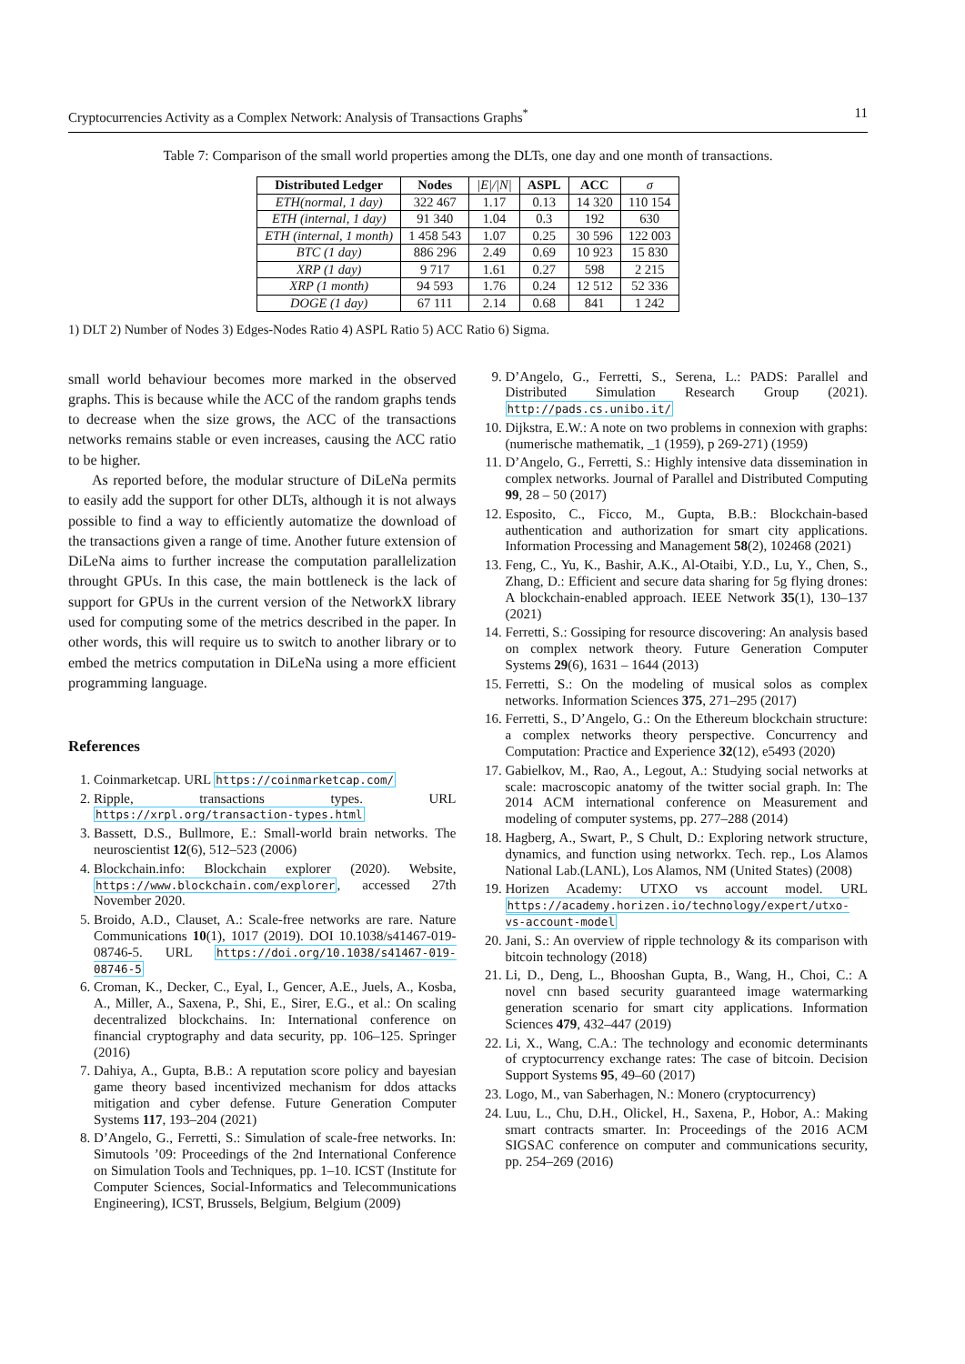Cryptocurrencies Activity as a Complex Network: Analysis of Transactions Graphs<sup>*</sup> 11
Table 7: Comparison of the small world properties among the DLTs, one day and one month of transactions.
| Distributed Ledger | Nodes | /E///N/ | ASPL | ACC | σ |
| --- | --- | --- | --- | --- | --- |
| ETH(normal, 1 day) | 322 467 | 1.17 | 0.13 | 14 320 | 110 154 |
| ETH (internal, 1 day) | 91 340 | 1.04 | 0.3 | 192 | 630 |
| ETH (internal, 1 month) | 1 458 543 | 1.07 | 0.25 | 30 596 | 122 003 |
| BTC (1 day) | 886 296 | 2.49 | 0.69 | 10 923 | 15 830 |
| XRP (1 day) | 9 717 | 1.61 | 0.27 | 598 | 2 215 |
| XRP (1 month) | 94 593 | 1.76 | 0.24 | 12 512 | 52 336 |
| DOGE (1 day) | 67 111 | 2.14 | 0.68 | 841 | 1 242 |
1) DLT 2) Number of Nodes 3) Edges-Nodes Ratio 4) ASPL Ratio 5) ACC Ratio 6) Sigma.
small world behaviour becomes more marked in the observed graphs. This is because while the ACC of the random graphs tends to decrease when the size grows, the ACC of the transactions networks remains stable or even increases, causing the ACC ratio to be higher.
As reported before, the modular structure of DiLeNa permits to easily add the support for other DLTs, although it is not always possible to find a way to efficiently automatize the download of the transactions given a range of time. Another future extension of DiLeNa aims to further increase the computation parallelization throught GPUs. In this case, the main bottleneck is the lack of support for GPUs in the current version of the NetworkX library used for computing some of the metrics described in the paper. In other words, this will require us to switch to another library or to embed the metrics computation in DiLeNa using a more efficient programming language.
References
1. Coinmarketcap. URL https://coinmarketcap.com/
2. Ripple, transactions types. URL https://xrpl.org/transaction-types.html
3. Bassett, D.S., Bullmore, E.: Small-world brain networks. The neuroscientist 12(6), 512–523 (2006)
4. Blockchain.info: Blockchain explorer (2020). Website, https://www.blockchain.com/explorer, accessed 27th November 2020.
5. Broido, A.D., Clauset, A.: Scale-free networks are rare. Nature Communications 10(1), 1017 (2019). DOI 10.1038/s41467-019-08746-5. URL https://doi.org/10.1038/s41467-019-08746-5
6. Croman, K., Decker, C., Eyal, I., Gencer, A.E., Juels, A., Kosba, A., Miller, A., Saxena, P., Shi, E., Sirer, E.G., et al.: On scaling decentralized blockchains. In: International conference on financial cryptography and data security, pp. 106–125. Springer (2016)
7. Dahiya, A., Gupta, B.B.: A reputation score policy and bayesian game theory based incentivized mechanism for ddos attacks mitigation and cyber defense. Future Generation Computer Systems 117, 193–204 (2021)
8. D’Angelo, G., Ferretti, S.: Simulation of scale-free networks. In: Simutools ’09: Proceedings of the 2nd International Conference on Simulation Tools and Techniques, pp. 1–10. ICST (Institute for Computer Sciences, Social-Informatics and Telecommunications Engineering), ICST, Brussels, Belgium, Belgium (2009)
9. D’Angelo, G., Ferretti, S., Serena, L.: PADS: Parallel and Distributed Simulation Research Group (2021). http://pads.cs.unibo.it/
10. Dijkstra, E.W.: A note on two problems in connexion with graphs:(numerische mathematik, _1 (1959), p 269-271) (1959)
11. D’Angelo, G., Ferretti, S.: Highly intensive data dissemination in complex networks. Journal of Parallel and Distributed Computing 99, 28 – 50 (2017)
12. Esposito, C., Ficco, M., Gupta, B.B.: Blockchain-based authentication and authorization for smart city applications. Information Processing and Management 58(2), 102468 (2021)
13. Feng, C., Yu, K., Bashir, A.K., Al-Otaibi, Y.D., Lu, Y., Chen, S., Zhang, D.: Efficient and secure data sharing for 5g flying drones: A blockchain-enabled approach. IEEE Network 35(1), 130–137 (2021)
14. Ferretti, S.: Gossiping for resource discovering: An analysis based on complex network theory. Future Generation Computer Systems 29(6), 1631 – 1644 (2013)
15. Ferretti, S.: On the modeling of musical solos as complex networks. Information Sciences 375, 271–295 (2017)
16. Ferretti, S., D’Angelo, G.: On the Ethereum blockchain structure: a complex networks theory perspective. Concurrency and Computation: Practice and Experience 32(12), e5493 (2020)
17. Gabielkov, M., Rao, A., Legout, A.: Studying social networks at scale: macroscopic anatomy of the twitter social graph. In: The 2014 ACM international conference on Measurement and modeling of computer systems, pp. 277–288 (2014)
18. Hagberg, A., Swart, P., S Chult, D.: Exploring network structure, dynamics, and function using networkx. Tech. rep., Los Alamos National Lab.(LANL), Los Alamos, NM (United States) (2008)
19. Horizen Academy: UTXO vs account model. URL https://academy.horizen.io/technology/expert/utxo-vs-account-model
20. Jani, S.: An overview of ripple technology & its comparison with bitcoin technology (2018)
21. Li, D., Deng, L., Bhooshan Gupta, B., Wang, H., Choi, C.: A novel cnn based security guaranteed image watermarking generation scenario for smart city applications. Information Sciences 479, 432–447 (2019)
22. Li, X., Wang, C.A.: The technology and economic determinants of cryptocurrency exchange rates: The case of bitcoin. Decision Support Systems 95, 49–60 (2017)
23. Logo, M., van Saberhagen, N.: Monero (cryptocurrency)
24. Luu, L., Chu, D.H., Olickel, H., Saxena, P., Hobor, A.: Making smart contracts smarter. In: Proceedings of the 2016 ACM SIGSAC conference on computer and communications security, pp. 254–269 (2016)